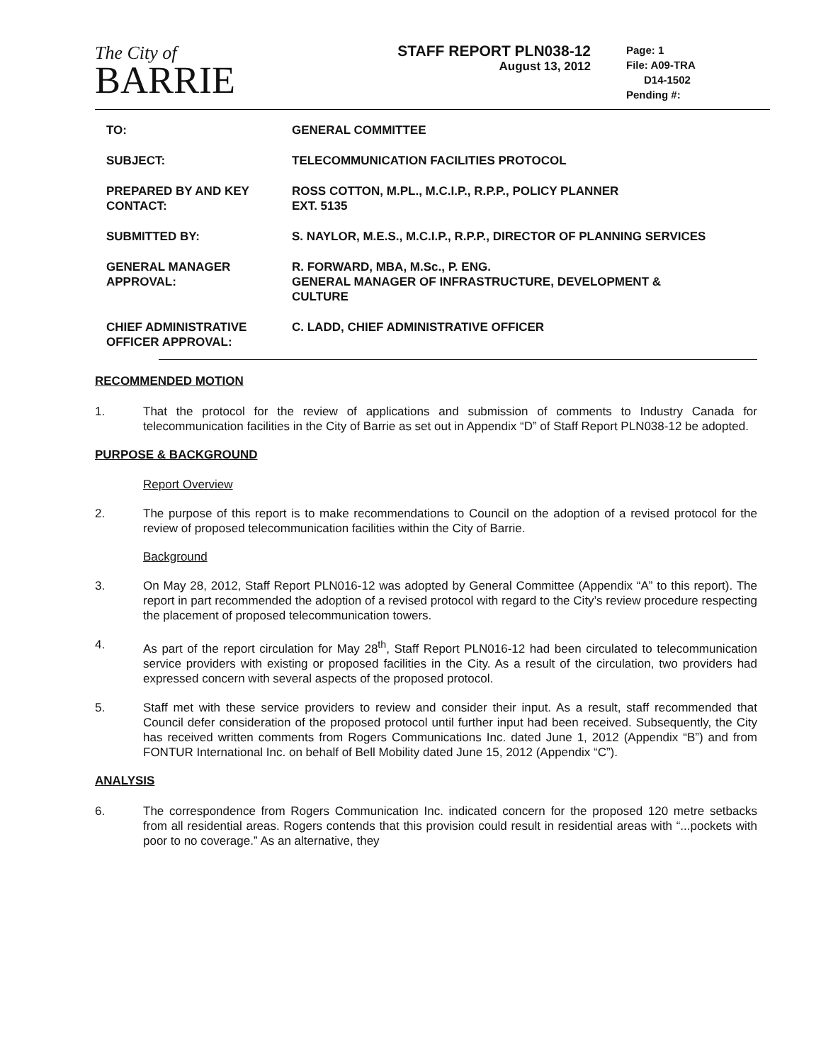The City of
BARRIE
STAFF REPORT PLN038-12
August 13, 2012
Page: 1
File: A09-TRA
D14-1502
Pending #:
| TO: | GENERAL COMMITTEE |
| SUBJECT: | TELECOMMUNICATION FACILITIES PROTOCOL |
| PREPARED BY AND KEY CONTACT: | ROSS COTTON, M.PL., M.C.I.P., R.P.P., POLICY PLANNER EXT. 5135 |
| SUBMITTED BY: | S. NAYLOR, M.E.S., M.C.I.P., R.P.P., DIRECTOR OF PLANNING SERVICES |
| GENERAL MANAGER APPROVAL: | R. FORWARD, MBA, M.Sc., P. ENG. GENERAL MANAGER OF INFRASTRUCTURE, DEVELOPMENT & CULTURE |
| CHIEF ADMINISTRATIVE OFFICER APPROVAL: | C. LADD, CHIEF ADMINISTRATIVE OFFICER |
RECOMMENDED MOTION
1. That the protocol for the review of applications and submission of comments to Industry Canada for telecommunication facilities in the City of Barrie as set out in Appendix “D” of Staff Report PLN038-12 be adopted.
PURPOSE & BACKGROUND
Report Overview
2. The purpose of this report is to make recommendations to Council on the adoption of a revised protocol for the review of proposed telecommunication facilities within the City of Barrie.
Background
3. On May 28, 2012, Staff Report PLN016-12 was adopted by General Committee (Appendix “A” to this report). The report in part recommended the adoption of a revised protocol with regard to the City’s review procedure respecting the placement of proposed telecommunication towers.
4. As part of the report circulation for May 28<sup>th</sup>, Staff Report PLN016-12 had been circulated to telecommunication service providers with existing or proposed facilities in the City. As a result of the circulation, two providers had expressed concern with several aspects of the proposed protocol.
5. Staff met with these service providers to review and consider their input. As a result, staff recommended that Council defer consideration of the proposed protocol until further input had been received. Subsequently, the City has received written comments from Rogers Communications Inc. dated June 1, 2012 (Appendix “B”) and from FONTUR International Inc. on behalf of Bell Mobility dated June 15, 2012 (Appendix “C”).
ANALYSIS
6. The correspondence from Rogers Communication Inc. indicated concern for the proposed 120 metre setbacks from all residential areas. Rogers contends that this provision could result in residential areas with “...pockets with poor to no coverage.” As an alternative, they